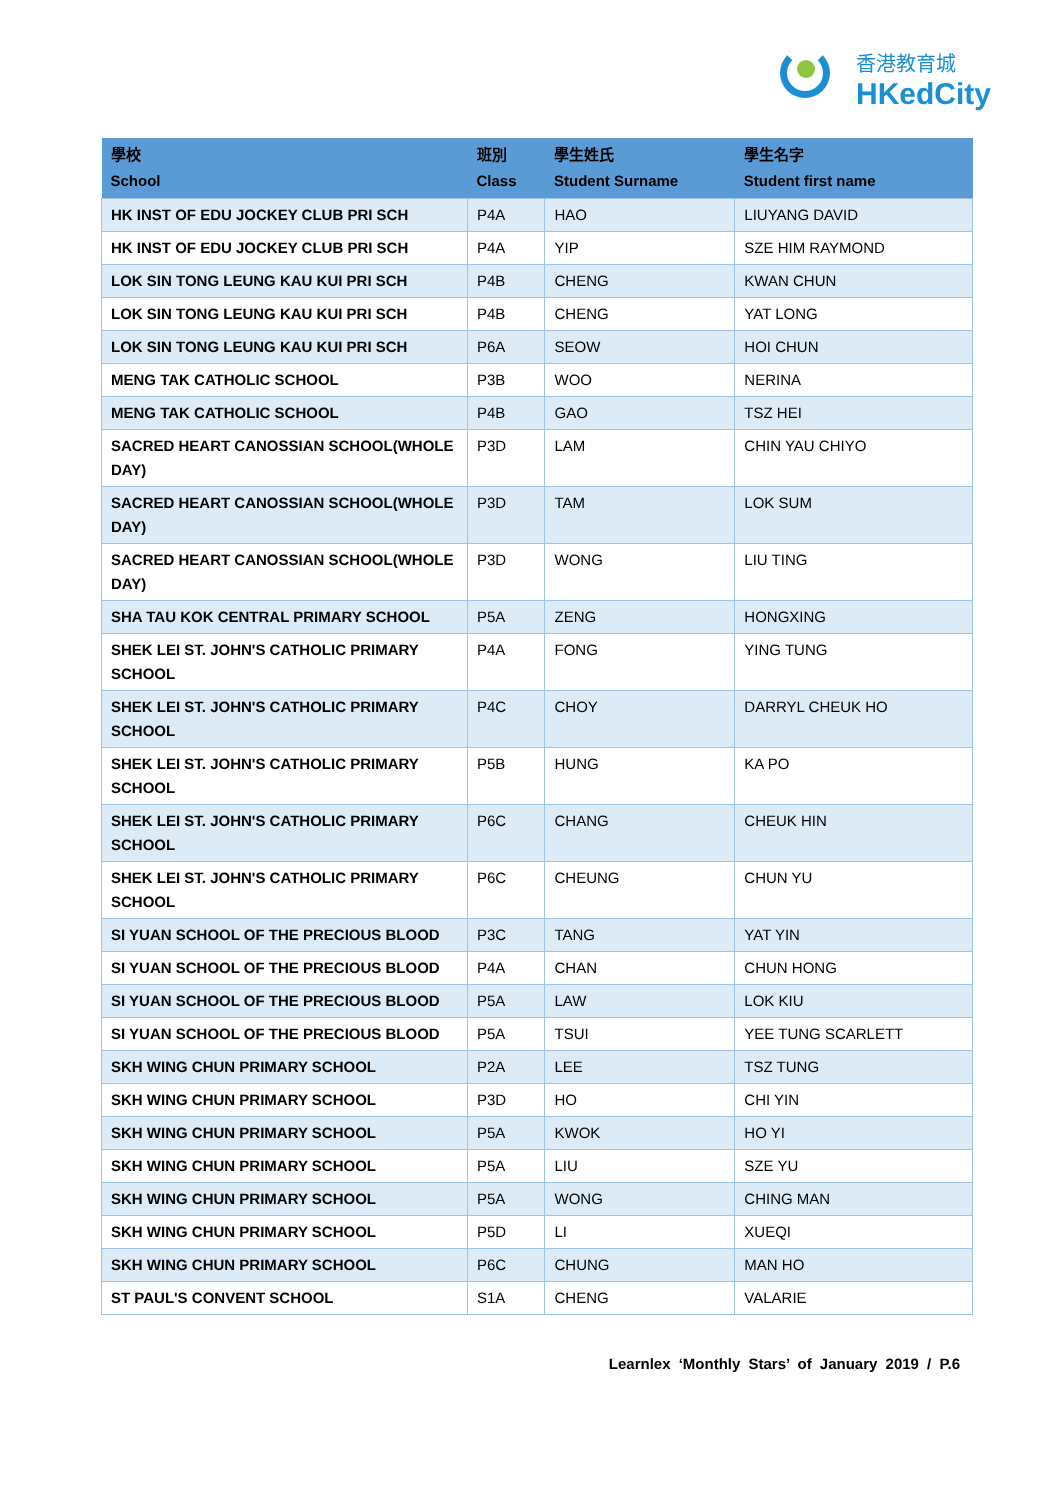香港教育城
HKedCity
| 學校 School | 班別 Class | 學生姓氏 Student Surname | 學生名字 Student first name |
| --- | --- | --- | --- |
| HK INST OF EDU JOCKEY CLUB PRI SCH | P4A | HAO | LIUYANG DAVID |
| HK INST OF EDU JOCKEY CLUB PRI SCH | P4A | YIP | SZE HIM RAYMOND |
| LOK SIN TONG LEUNG KAU KUI PRI SCH | P4B | CHENG | KWAN CHUN |
| LOK SIN TONG LEUNG KAU KUI PRI SCH | P4B | CHENG | YAT LONG |
| LOK SIN TONG LEUNG KAU KUI PRI SCH | P6A | SEOW | HOI CHUN |
| MENG TAK CATHOLIC SCHOOL | P3B | WOO | NERINA |
| MENG TAK CATHOLIC SCHOOL | P4B | GAO | TSZ HEI |
| SACRED HEART CANOSSIAN SCHOOL(WHOLE DAY) | P3D | LAM | CHIN YAU CHIYO |
| SACRED HEART CANOSSIAN SCHOOL(WHOLE DAY) | P3D | TAM | LOK SUM |
| SACRED HEART CANOSSIAN SCHOOL(WHOLE DAY) | P3D | WONG | LIU TING |
| SHA TAU KOK CENTRAL PRIMARY SCHOOL | P5A | ZENG | HONGXING |
| SHEK LEI ST. JOHN'S CATHOLIC PRIMARY SCHOOL | P4A | FONG | YING TUNG |
| SHEK LEI ST. JOHN'S CATHOLIC PRIMARY SCHOOL | P4C | CHOY | DARRYL CHEUK HO |
| SHEK LEI ST. JOHN'S CATHOLIC PRIMARY SCHOOL | P5B | HUNG | KA PO |
| SHEK LEI ST. JOHN'S CATHOLIC PRIMARY SCHOOL | P6C | CHANG | CHEUK HIN |
| SHEK LEI ST. JOHN'S CATHOLIC PRIMARY SCHOOL | P6C | CHEUNG | CHUN YU |
| SI YUAN SCHOOL OF THE PRECIOUS BLOOD | P3C | TANG | YAT YIN |
| SI YUAN SCHOOL OF THE PRECIOUS BLOOD | P4A | CHAN | CHUN HONG |
| SI YUAN SCHOOL OF THE PRECIOUS BLOOD | P5A | LAW | LOK KIU |
| SI YUAN SCHOOL OF THE PRECIOUS BLOOD | P5A | TSUI | YEE TUNG SCARLETT |
| SKH WING CHUN PRIMARY SCHOOL | P2A | LEE | TSZ TUNG |
| SKH WING CHUN PRIMARY SCHOOL | P3D | HO | CHI YIN |
| SKH WING CHUN PRIMARY SCHOOL | P5A | KWOK | HO YI |
| SKH WING CHUN PRIMARY SCHOOL | P5A | LIU | SZE YU |
| SKH WING CHUN PRIMARY SCHOOL | P5A | WONG | CHING MAN |
| SKH WING CHUN PRIMARY SCHOOL | P5D | LI | XUEQI |
| SKH WING CHUN PRIMARY SCHOOL | P6C | CHUNG | MAN HO |
| ST PAUL'S CONVENT SCHOOL | S1A | CHENG | VALARIE |
Learnlex ‘Monthly Stars’ of January 2019 / P.6